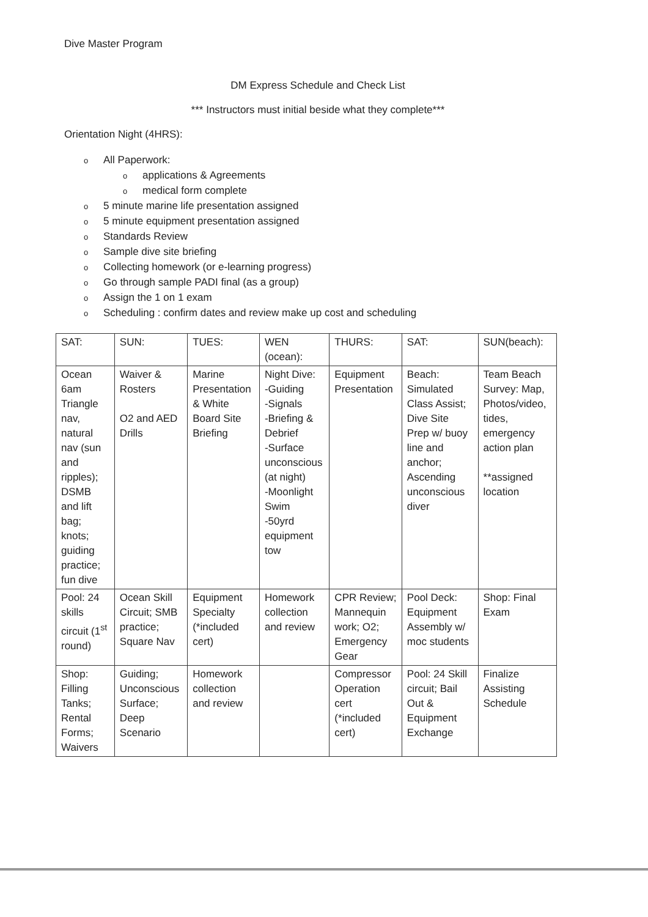Dive Master Program
DM Express Schedule and Check List
*** Instructors must initial beside what they complete***
Orientation Night (4HRS):
o All Paperwork:
oapplications & Agreements
omedical form complete
o 5 minute marine life presentation assigned
o 5 minute equipment presentation assigned
o Standards Review
o Sample dive site briefing
o Collecting homework (or e-learning progress)
o Go through sample PADI final (as a group)
o Assign the 1 on 1 exam
o Scheduling : confirm dates and review make up cost and scheduling
| SAT: | SUN: | TUES: | WEN (ocean): | THURS: | SAT: | SUN(beach): |
| Ocean 6am Triangle nav, natural nav (sun and ripples); DSMB and lift bag; knots; guiding practice; fun dive | Waiver & Rosters O2 and AED Drills | Marine Presentation & White Board Site Briefing | Night Dive: -Guiding -Signals -Briefing & Debrief -Surface unconscious (at night) -Moonlight Swim -50yrd equipment tow | Equipment Presentation | Beach: Simulated Class Assist; Dive Site Prep w/ buoy line and anchor; Ascending unconscious diver | Team Beach Survey: Map, Photos/video, tides, emergency action plan **assigned location |
| Pool: 24 skills circuit (1<sup>st</sup> round) | Ocean Skill Circuit; SMB practice; Square Nav | Equipment Specialty (*included cert) | Homework collection and review | CPR Review; Mannequin work; O2; Emergency Gear | Pool Deck: Equipment Assembly w/ moc students | Shop: Final Exam |
| Shop: Filling Tanks; Rental Forms; Waivers | Guiding; Unconscious Surface; Deep Scenario | Homework collection and review | | Compressor Operation cert (*included cert) | Pool: 24 Skill circuit; Bail Out & Equipment Exchange | Finalize Assisting Schedule |